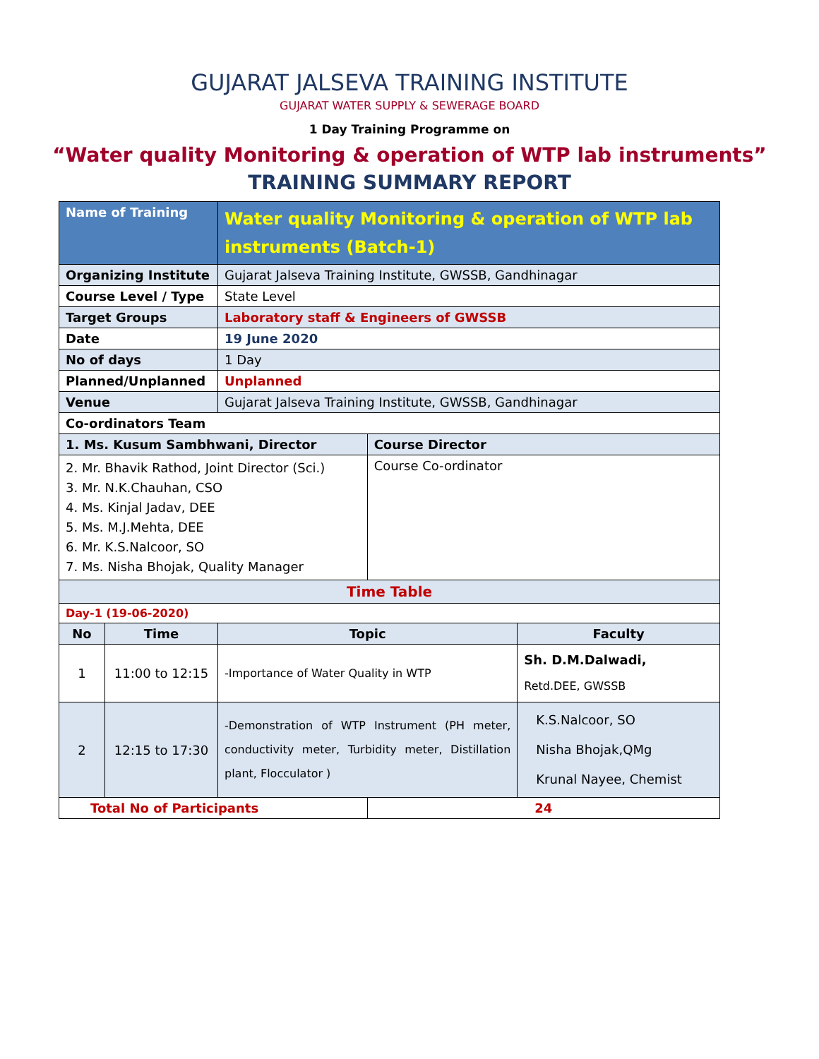GUJARAT JALSEVA TRAINING INSTITUTE
GUJARAT WATER SUPPLY & SEWERAGE BOARD
1 Day Training Programme on
“Water quality Monitoring & operation of WTP lab instruments”
TRAINING SUMMARY REPORT
| Name of Training | | Water quality Monitoring & operation of WTP lab instruments (Batch-1) | | |
| Organizing Institute | | Gujarat Jalseva Training Institute, GWSSB, Gandhinagar | | |
| Course Level / Type | | State Level | | |
| Target Groups | | Laboratory staff & Engineers of GWSSB | | |
| Date | | 19 June 2020 | | |
| No of days | | 1 Day | | |
| Planned/Unplanned | | Unplanned | | |
| Venue | | Gujarat Jalseva Training Institute, GWSSB, Gandhinagar | | |
| Co-ordinators Team | | | | |
| 1. Ms. Kusum Sambhwani, Director | | | Course Director | |
| 2. Mr. Bhavik Rathod, Joint Director (Sci.) 3. Mr. N.K.Chauhan, CSO 4. Ms. Kinjal Jadav, DEE 5. Ms. M.J.Mehta, DEE 6. Mr. K.S.Nalcoor, SO 7. Ms. Nisha Bhojak, Quality Manager | | | Course Co-ordinator | |
| Time Table | | | | |
| Day-1 (19-06-2020) | | | | |
| No | Time | Topic | | Faculty |
| 1 | 11:00 to 12:15 | -Importance of Water Quality in WTP | | Sh. D.M.Dalwadi, Retd.DEE, GWSSB |
| 2 | 12:15 to 17:30 | -Demonstration of WTP Instrument (PH meter, conductivity meter, Turbidity meter, Distillation plant, Flocculator ) | | K.S.Nalcoor, SO Nisha Bhojak,QMg Krunal Nayee, Chemist |
| Total No of Participants | | | 24 | |